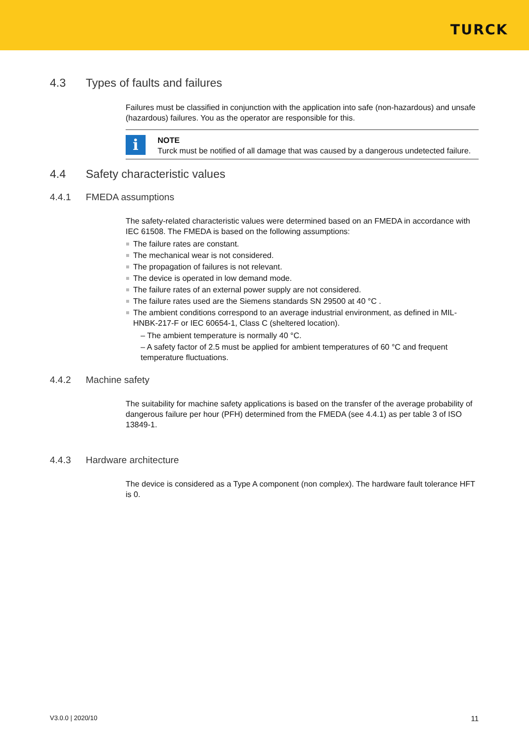TURCK
4.3 Types of faults and failures
Failures must be classified in conjunction with the application into safe (non-hazardous) and unsafe (hazardous) failures. You as the operator are responsible for this.
i
NOTE
Turck must be notified of all damage that was caused by a dangerous undetected failure.
4.4 Safety characteristic values
4.4.1 FMEDA assumptions
The safety-related characteristic values were determined based on an FMEDA in accordance with IEC 61508. The FMEDA is based on the following assumptions:
The failure rates are constant.
The mechanical wear is not considered.
The propagation of failures is not relevant.
The device is operated in low demand mode.
The failure rates of an external power supply are not considered.
The failure rates used are the Siemens standards SN 29500 at 40 °C .
The ambient conditions correspond to an average industrial environment, as defined in MIL-HNBK-217-F or IEC 60654-1, Class C (sheltered location).
– The ambient temperature is normally 40 °C.
– A safety factor of 2.5 must be applied for ambient temperatures of 60 °C and frequent temperature fluctuations.
4.4.2 Machine safety
The suitability for machine safety applications is based on the transfer of the average probability of dangerous failure per hour (PFH) determined from the FMEDA (see 4.4.1) as per table 3 of ISO 13849-1.
4.4.3 Hardware architecture
The device is considered as a Type A component (non complex). The hardware fault tolerance HFT is 0.
V3.0.0 | 2020/10 11